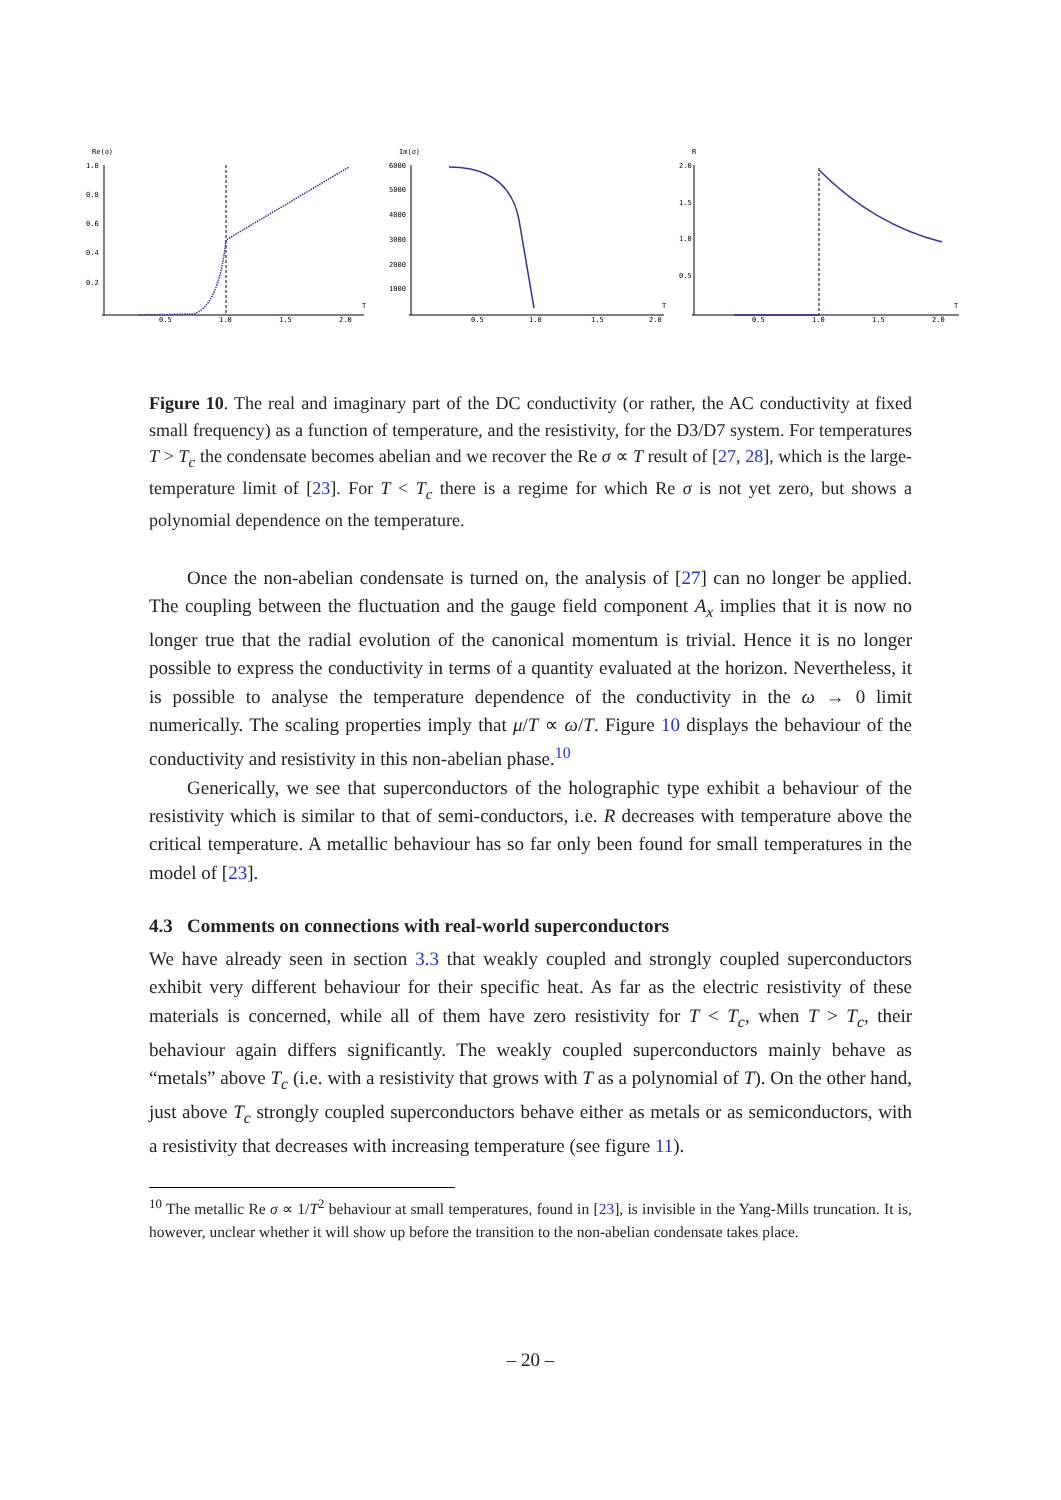Re(σ)
1.0
0.8
0.6
0.4
0.2
0.5
1.0
1.5
2.0
T
Im(σ)
6000
5000
4000
3000
2000
1000
0.5
1.0
1.5
2.0
T
R
2.0
1.5
1.0
0.5
0.5
1.0
1.5
2.0
T
Figure 10. The real and imaginary part of the DC conductivity (or rather, the AC conductivity at fixed small frequency) as a function of temperature, and the resistivity, for the D3/D7 system. For temperatures T > T<sub>c</sub> the condensate becomes abelian and we recover the Re σ ∝ T result of [27, 28], which is the large-temperature limit of [23]. For T < T<sub>c</sub> there is a regime for which Re σ is not yet zero, but shows a polynomial dependence on the temperature.
Once the non-abelian condensate is turned on, the analysis of [27] can no longer be applied. The coupling between the fluctuation and the gauge field component A<sub>x</sub> implies that it is now no longer true that the radial evolution of the canonical momentum is trivial. Hence it is no longer possible to express the conductivity in terms of a quantity evaluated at the horizon. Nevertheless, it is possible to analyse the temperature dependence of the conductivity in the ω → 0 limit numerically. The scaling properties imply that μ/T ∝ ω/T. Figure 10 displays the behaviour of the conductivity and resistivity in this non-abelian phase.<sup>10</sup>
Generically, we see that superconductors of the holographic type exhibit a behaviour of the resistivity which is similar to that of semi-conductors, i.e. R decreases with temperature above the critical temperature. A metallic behaviour has so far only been found for small temperatures in the model of [23].
4.3 Comments on connections with real-world superconductors
We have already seen in section 3.3 that weakly coupled and strongly coupled superconductors exhibit very different behaviour for their specific heat. As far as the electric resistivity of these materials is concerned, while all of them have zero resistivity for T < T<sub>c</sub>, when T > T<sub>c</sub>, their behaviour again differs significantly. The weakly coupled superconductors mainly behave as “metals” above T<sub>c</sub> (i.e. with a resistivity that grows with T as a polynomial of T). On the other hand, just above T<sub>c</sub> strongly coupled superconductors behave either as metals or as semiconductors, with a resistivity that decreases with increasing temperature (see figure 11).
<sup>10</sup> The metallic Re σ ∝ 1/T<sup>2</sup> behaviour at small temperatures, found in [23], is invisible in the Yang-Mills truncation. It is, however, unclear whether it will show up before the transition to the non-abelian condensate takes place.
– 20 –